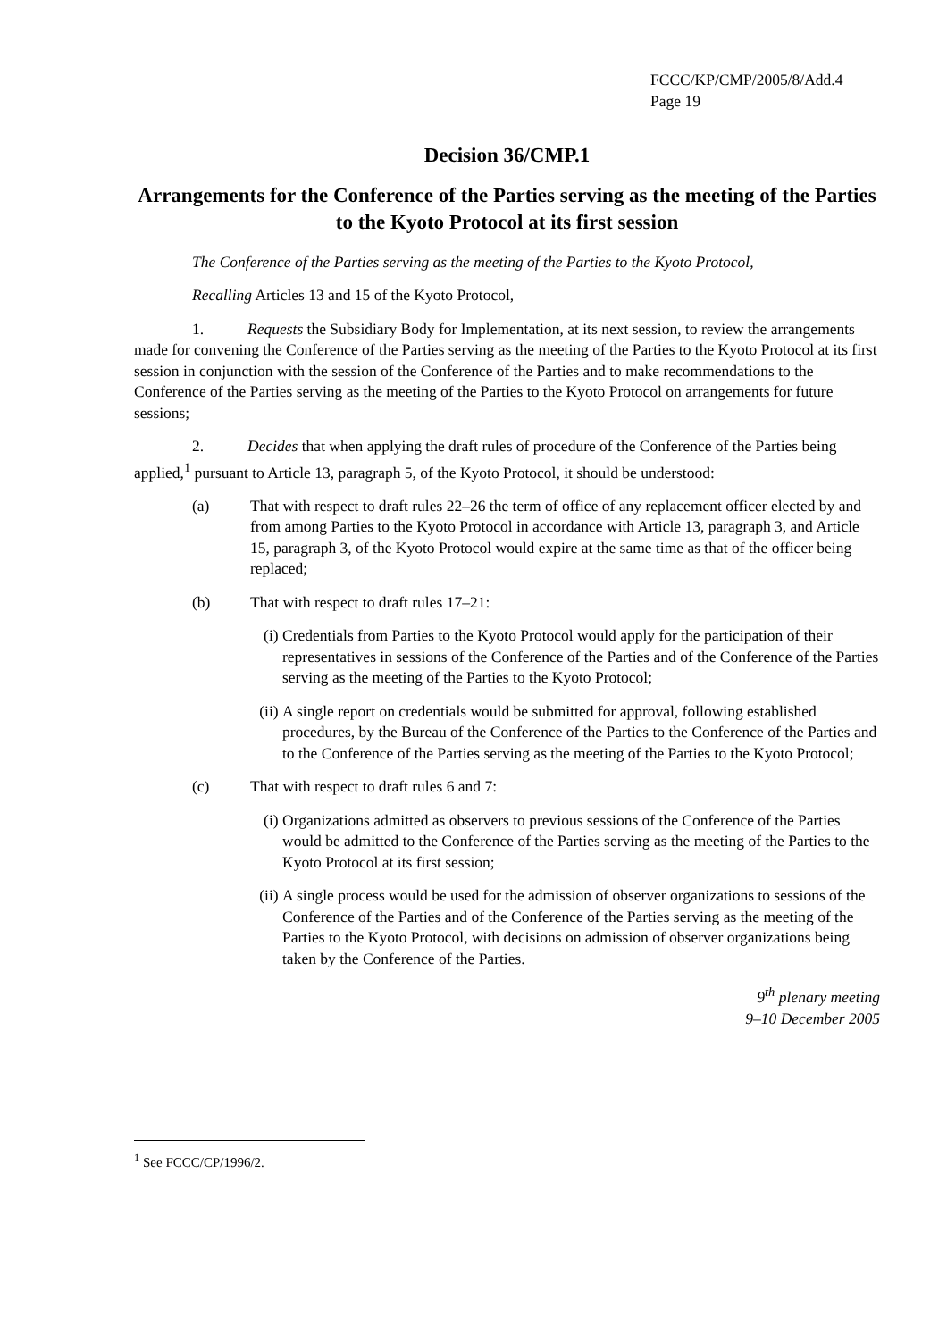FCCC/KP/CMP/2005/8/Add.4
Page 19
Decision 36/CMP.1
Arrangements for the Conference of the Parties serving as the meeting of the Parties to the Kyoto Protocol at its first session
The Conference of the Parties serving as the meeting of the Parties to the Kyoto Protocol,
Recalling Articles 13 and 15 of the Kyoto Protocol,
1. Requests the Subsidiary Body for Implementation, at its next session, to review the arrangements made for convening the Conference of the Parties serving as the meeting of the Parties to the Kyoto Protocol at its first session in conjunction with the session of the Conference of the Parties and to make recommendations to the Conference of the Parties serving as the meeting of the Parties to the Kyoto Protocol on arrangements for future sessions;
2. Decides that when applying the draft rules of procedure of the Conference of the Parties being applied,<sup>1</sup> pursuant to Article 13, paragraph 5, of the Kyoto Protocol, it should be understood:
(a) That with respect to draft rules 22–26 the term of office of any replacement officer elected by and from among Parties to the Kyoto Protocol in accordance with Article 13, paragraph 3, and Article 15, paragraph 3, of the Kyoto Protocol would expire at the same time as that of the officer being replaced;
(b) That with respect to draft rules 17–21:
(i) Credentials from Parties to the Kyoto Protocol would apply for the participation of their representatives in sessions of the Conference of the Parties and of the Conference of the Parties serving as the meeting of the Parties to the Kyoto Protocol;
(ii)
A single report on credentials would be submitted for approval, following established procedures, by the Bureau of the Conference of the Parties to the Conference of the Parties and to the Conference of the Parties serving as the meeting of the Parties to the Kyoto Protocol;
(c) That with respect to draft rules 6 and 7:
(i) Organizations admitted as observers to previous sessions of the Conference of the Parties would be admitted to the Conference of the Parties serving as the meeting of the Parties to the Kyoto Protocol at its first session;
(ii)
A single process would be used for the admission of observer organizations to sessions of the Conference of the Parties and of the Conference of the Parties serving as the meeting of the Parties to the Kyoto Protocol, with decisions on admission of observer organizations being taken by the Conference of the Parties.
9<sup>th</sup> plenary meeting
9–10 December 2005
<sup>1</sup> See FCCC/CP/1996/2.